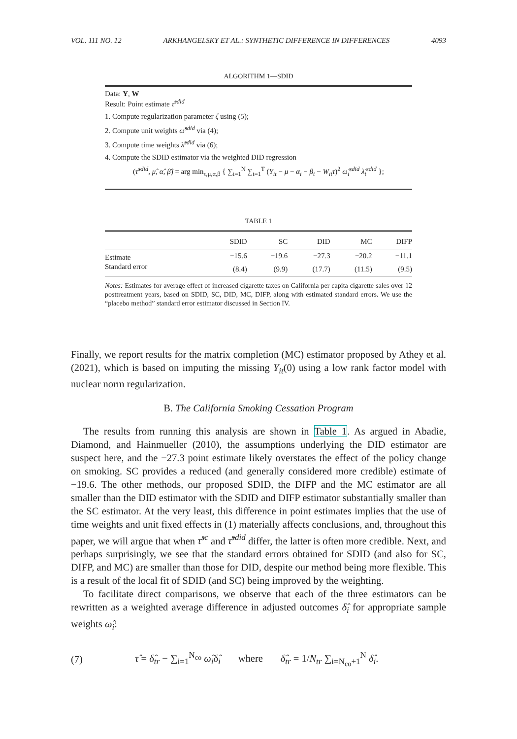VOL. 111 NO. 12 ARKHANGELSKY ET AL.: SYNTHETIC DIFFERENCE IN DIFFERENCES 4093
ALGORITHM 1—SDID
Data: Y, W
Result: Point estimate τ̂<sup>sdid</sup>
1. Compute regularization parameter ζ using (5);
2. Compute unit weights ω̂<sup>sdid</sup> via (4);
3. Compute time weights λ̂<sup>sdid</sup> via (6);
4. Compute the SDID estimator via the weighted DID regression
(τ̂<sup>sdid</sup>, μ̂, α̂, β̂) = arg min<sub>τ,μ,α,β</sub> { ∑<sub>i=1</sub><sup>N</sup> ∑<sub>t=1</sub><sup>T</sup> (Y<sub>it</sub> − μ − α<sub>i</sub> − β<sub>t</sub> − W<sub>it</sub>τ)<sup>2</sup> ω̂<sub>i</sub><sup>sdid</sup> λ̂<sub>t</sub><sup>sdid</sup> };
TABLE 1
| | SDID | SC | DID | MC | DIFP |
| --- | --- | --- | --- | --- | --- |
| Estimate | −15.6 | −19.6 | −27.3 | −20.2 | −11.1 |
| Standard error | (8.4) | (9.9) | (17.7) | (11.5) | (9.5) |
Notes: Estimates for average effect of increased cigarette taxes on California per capita cigarette sales over 12 posttreatment years, based on SDID, SC, DID, MC, DIFP, along with estimated standard errors. We use the “placebo method” standard error estimator discussed in Section IV.
Finally, we report results for the matrix completion (MC) estimator proposed by Athey et al. (2021), which is based on imputing the missing Y<sub>it</sub>(0) using a low rank factor model with nuclear norm regularization.
B. The California Smoking Cessation Program
The results from running this analysis are shown in Table 1. As argued in Abadie, Diamond, and Hainmueller (2010), the assumptions underlying the DID estimator are suspect here, and the −27.3 point estimate likely overstates the effect of the policy change on smoking. SC provides a reduced (and generally considered more credible) estimate of −19.6. The other methods, our proposed SDID, the DIFP and the MC estimator are all smaller than the DID estimator with the SDID and DIFP estimator substantially smaller than the SC estimator. At the very least, this difference in point estimates implies that the use of time weights and unit fixed effects in (1) materially affects conclusions, and, throughout this paper, we will argue that when τ̂<sup>sc</sup> and τ̂<sup>sdid</sup> differ, the latter is often more credible. Next, and perhaps surprisingly, we see that the standard errors obtained for SDID (and also for SC, DIFP, and MC) are smaller than those for DID, despite our method being more flexible. This is a result of the local fit of SDID (and SC) being improved by the weighting.
To facilitate direct comparisons, we observe that each of the three estimators can be rewritten as a weighted average difference in adjusted outcomes δ̂<sub>i</sub> for appropriate sample weights ω̂<sub>i</sub>:
(7) τ̂ = δ̂<sub>tr</sub> − ∑<sub>i=1</sub><sup>N<sub>co</sub></sup> ω̂<sub>i</sub>δ̂<sub>i</sub> where δ̂<sub>tr</sub> = 1/N<sub>tr</sub> ∑<sub>i=N<sub>co</sub>+1</sub><sup>N</sup> δ̂<sub>i</sub>.